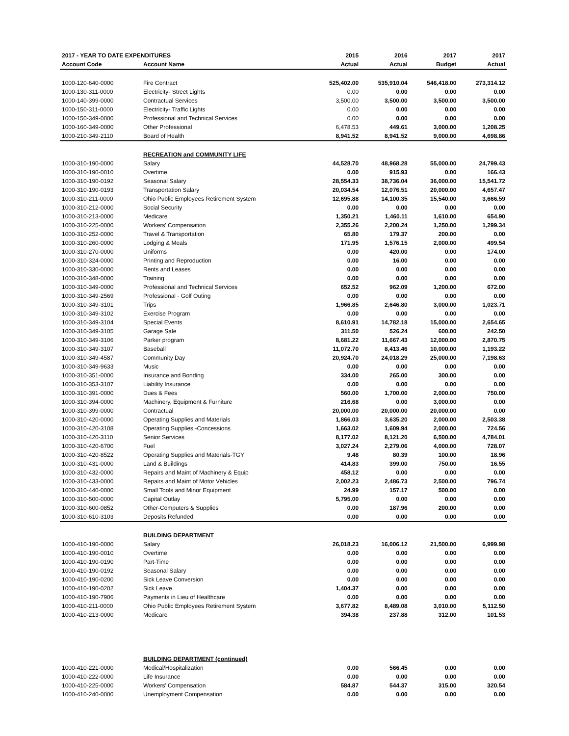| 2017 - YEAR TO DATE EXPENDITURES | | 2015 | 2016 | 2017 | 2017 |
| --- | --- | --- | --- | --- | --- |
| Account Code | Account Name | Actual | Actual | Budget | Actual |
| 1000-120-640-0000 | Fire Contract | 525,402.00 | 535,910.04 | 546,418.00 | 273,314.12 |
| 1000-130-311-0000 | Electricity- Street Lights | 0.00 | 0.00 | 0.00 | 0.00 |
| 1000-140-399-0000 | Contractual Services | 3,500.00 | 3,500.00 | 3,500.00 | 3,500.00 |
| 1000-150-311-0000 | Electricity- Traffic Lights | 0.00 | 0.00 | 0.00 | 0.00 |
| 1000-150-349-0000 | Professional and Technical Services | 0.00 | 0.00 | 0.00 | 0.00 |
| 1000-160-349-0000 | Other Professional | 6,478.53 | 449.61 | 3,000.00 | 1,208.25 |
| 1000-210-349-2110 | Board of Health | 8,941.52 | 8,941.52 | 9,000.00 | 4,698.86 |
| | RECREATION and COMMUNITY LIFE | | | | |
| 1000-310-190-0000 | Salary | 44,528.70 | 48,968.28 | 55,000.00 | 24,799.43 |
| 1000-310-190-0010 | Overtime | 0.00 | 915.93 | 0.00 | 166.43 |
| 1000-310-190-0192 | Seasonal Salary | 28,554.33 | 38,736.04 | 36,000.00 | 15,541.72 |
| 1000-310-190-0193 | Transportation Salary | 20,034.54 | 12,076.51 | 20,000.00 | 4,657.47 |
| 1000-310-211-0000 | Ohio Public Employees Retirement System | 12,695.88 | 14,100.35 | 15,540.00 | 3,666.59 |
| 1000-310-212-0000 | Social Security | 0.00 | 0.00 | 0.00 | 0.00 |
| 1000-310-213-0000 | Medicare | 1,350.21 | 1,460.11 | 1,610.00 | 654.90 |
| 1000-310-225-0000 | Workers' Compensation | 2,355.26 | 2,200.24 | 1,250.00 | 1,299.34 |
| 1000-310-252-0000 | Travel & Transportation | 65.80 | 179.37 | 200.00 | 0.00 |
| 1000-310-260-0000 | Lodging & Meals | 171.95 | 1,576.15 | 2,000.00 | 499.54 |
| 1000-310-270-0000 | Uniforms | 0.00 | 420.00 | 0.00 | 174.00 |
| 1000-310-324-0000 | Printing and Reproduction | 0.00 | 16.00 | 0.00 | 0.00 |
| 1000-310-330-0000 | Rents and Leases | 0.00 | 0.00 | 0.00 | 0.00 |
| 1000-310-348-0000 | Training | 0.00 | 0.00 | 0.00 | 0.00 |
| 1000-310-349-0000 | Professional and Technical Services | 652.52 | 962.09 | 1,200.00 | 672.00 |
| 1000-310-349-2569 | Professional - Golf Outing | 0.00 | 0.00 | 0.00 | 0.00 |
| 1000-310-349-3101 | Trips | 1,966.85 | 2,646.80 | 3,000.00 | 1,023.71 |
| 1000-310-349-3102 | Exercise Program | 0.00 | 0.00 | 0.00 | 0.00 |
| 1000-310-349-3104 | Special Events | 8,610.91 | 14,782.18 | 15,000.00 | 2,654.65 |
| 1000-310-349-3105 | Garage Sale | 311.50 | 526.24 | 600.00 | 242.50 |
| 1000-310-349-3106 | Parker program | 8,681.22 | 11,667.43 | 12,000.00 | 2,870.75 |
| 1000-310-349-3107 | Baseball | 11,072.70 | 8,413.46 | 10,000.00 | 1,193.22 |
| 1000-310-349-4587 | Community Day | 20,924.70 | 24,018.29 | 25,000.00 | 7,198.63 |
| 1000-310-349-9633 | Music | 0.00 | 0.00 | 0.00 | 0.00 |
| 1000-310-351-0000 | Insurance and Bonding | 334.00 | 265.00 | 300.00 | 0.00 |
| 1000-310-353-3107 | Liability Insurance | 0.00 | 0.00 | 0.00 | 0.00 |
| 1000-310-391-0000 | Dues & Fees | 560.00 | 1,700.00 | 2,000.00 | 750.00 |
| 1000-310-394-0000 | Machinery, Equipment & Furniture | 216.68 | 0.00 | 3,000.00 | 0.00 |
| 1000-310-399-0000 | Contractual | 20,000.00 | 20,000.00 | 20,000.00 | 0.00 |
| 1000-310-420-0000 | Operating Supplies and Materials | 1,866.03 | 3,635.20 | 2,000.00 | 2,503.38 |
| 1000-310-420-3108 | Operating Supplies -Concessions | 1,663.02 | 1,609.94 | 2,000.00 | 724.56 |
| 1000-310-420-3110 | Senior Services | 8,177.02 | 8,121.20 | 6,500.00 | 4,784.01 |
| 1000-310-420-6700 | Fuel | 3,027.24 | 2,279.06 | 4,000.00 | 728.07 |
| 1000-310-420-8522 | Operating Supplies and Materials-TGY | 9.48 | 80.39 | 100.00 | 18.96 |
| 1000-310-431-0000 | Land & Buildings | 414.83 | 399.00 | 750.00 | 16.55 |
| 1000-310-432-0000 | Repairs and Maint of Machinery & Equip | 458.12 | 0.00 | 0.00 | 0.00 |
| 1000-310-433-0000 | Repairs and Maint of Motor Vehicles | 2,002.23 | 2,486.73 | 2,500.00 | 796.74 |
| 1000-310-440-0000 | Small Tools and Minor Equipment | 24.99 | 157.17 | 500.00 | 0.00 |
| 1000-310-500-0000 | Capital Outlay | 5,795.00 | 0.00 | 0.00 | 0.00 |
| 1000-310-600-0852 | Other-Computers & Supplies | 0.00 | 187.96 | 200.00 | 0.00 |
| 1000-310-610-3103 | Deposits Refunded | 0.00 | 0.00 | 0.00 | 0.00 |
| | BUILDING DEPARTMENT | | | | |
| 1000-410-190-0000 | Salary | 26,018.23 | 16,006.12 | 21,500.00 | 6,999.98 |
| 1000-410-190-0010 | Overtime | 0.00 | 0.00 | 0.00 | 0.00 |
| 1000-410-190-0190 | Part-Time | 0.00 | 0.00 | 0.00 | 0.00 |
| 1000-410-190-0192 | Seasonal Salary | 0.00 | 0.00 | 0.00 | 0.00 |
| 1000-410-190-0200 | Sick Leave Conversion | 0.00 | 0.00 | 0.00 | 0.00 |
| 1000-410-190-0202 | Sick Leave | 1,404.37 | 0.00 | 0.00 | 0.00 |
| 1000-410-190-7906 | Payments in Lieu of Healthcare | 0.00 | 0.00 | 0.00 | 0.00 |
| 1000-410-211-0000 | Ohio Public Employees Retirement System | 3,677.82 | 8,489.08 | 3,010.00 | 5,112.50 |
| 1000-410-213-0000 | Medicare | 394.38 | 237.88 | 312.00 | 101.53 |
| | BUILDING DEPARTMENT (continued) | | | | |
| 1000-410-221-0000 | Medical/Hospitalization | 0.00 | 566.45 | 0.00 | 0.00 |
| 1000-410-222-0000 | Life Insurance | 0.00 | 0.00 | 0.00 | 0.00 |
| 1000-410-225-0000 | Workers' Compensation | 584.87 | 544.37 | 315.00 | 320.54 |
| 1000-410-240-0000 | Unemployment Compensation | 0.00 | 0.00 | 0.00 | 0.00 |